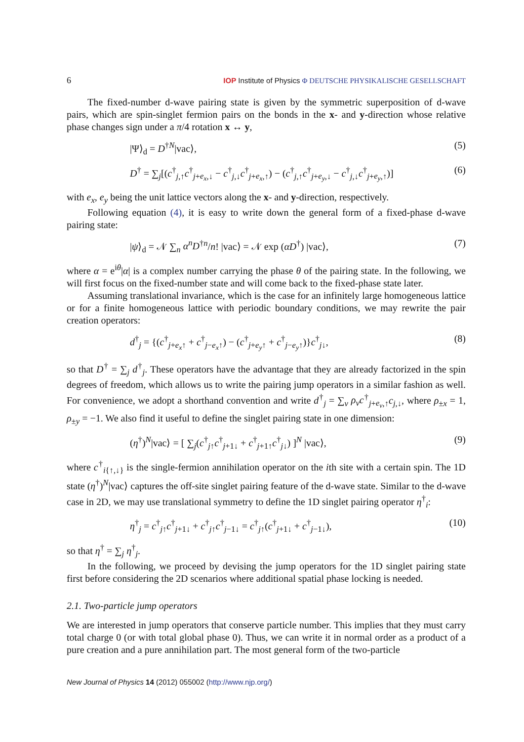6 IOP Institute of Physics Φ DEUTSCHE PHYSIKALISCHE GESELLSCHAFT
The fixed-number d-wave pairing state is given by the symmetric superposition of d-wave pairs, which are spin-singlet fermion pairs on the bonds in the x- and y-direction whose relative phase changes sign under a π/4 rotation x ↔ y,
|Ψ⟩<sub>d</sub> = D<sup>†N</sup>|vac⟩, (5)
D<sup>†</sup> = ∑<sub>j</sub>[(c<sup>†</sup><sub>j,↑</sub>c<sup>†</sup><sub>j+e<sub>x</sub>,↓</sub> − c<sup>†</sup><sub>j,↓</sub>c<sup>†</sup><sub>j+e<sub>x</sub>,↑</sub>) − (c<sup>†</sup><sub>j,↑</sub>c<sup>†</sup><sub>j+e<sub>y</sub>,↓</sub> − c<sup>†</sup><sub>j,↓</sub>c<sup>†</sup><sub>j+e<sub>y</sub>,↑</sub>)] (6)
with e<sub>x</sub>, e<sub>y</sub> being the unit lattice vectors along the x- and y-direction, respectively.
Following equation (4), it is easy to write down the general form of a fixed-phase d-wave pairing state:
|ψ⟩<sub>d</sub> = 𝒩 ∑<sub>n</sub> α<sup>n</sup>D<sup>†n</sup>/n! |vac⟩ = 𝒩 exp (αD<sup>†</sup>) |vac⟩, (7)
where α = e<sup>iθ</sup>|α| is a complex number carrying the phase θ of the pairing state. In the following, we will first focus on the fixed-number state and will come back to the fixed-phase state later.
Assuming translational invariance, which is the case for an infinitely large homogeneous lattice or for a finite homogeneous lattice with periodic boundary conditions, we may rewrite the pair creation operators:
d<sup>†</sup><sub>j</sub> = {(c<sup>†</sup><sub>j+e<sub>x</sub>↑</sub> + c<sup>†</sup><sub>j−e<sub>x</sub>↑</sub>) − (c<sup>†</sup><sub>j+e<sub>y</sub>↑</sub> + c<sup>†</sup><sub>j−e<sub>y</sub>↑</sub>)}c<sup>†</sup><sub>j↓</sub>, (8)
so that D<sup>†</sup> = ∑<sub>j</sub> d<sup>†</sup><sub>j</sub>. These operators have the advantage that they are already factorized in the spin degrees of freedom, which allows us to write the pairing jump operators in a similar fashion as well. For convenience, we adopt a shorthand convention and write d<sup>†</sup><sub>j</sub> = ∑<sub>ν</sub> ρ<sub>ν</sub>c<sup>†</sup><sub>j+e<sub>ν</sub>,↑</sub>c<sub>j,↓</sub>, where ρ<sub>±x</sub> = 1, ρ<sub>±y</sub> = −1. We also find it useful to define the singlet pairing state in one dimension:
(η<sup>†</sup>)<sup>N</sup>|vac⟩ = [ ∑<sub>j</sub>(c<sup>†</sup><sub>j↑</sub>c<sup>†</sup><sub>j+1↓</sub> + c<sup>†</sup><sub>j+1↑</sub>c<sup>†</sup><sub>j↓</sub>) ]<sup>N</sup> |vac⟩, (9)
where c<sup>†</sup><sub>i{↑,↓}</sub> is the single-fermion annihilation operator on the ith site with a certain spin. The 1D state (η<sup>†</sup>)<sup>N</sup>|vac⟩ captures the off-site singlet pairing feature of the d-wave state. Similar to the d-wave case in 2D, we may use translational symmetry to define the 1D singlet pairing operator η<sup>†</sup><sub>i</sub>:
η<sup>†</sup><sub>j</sub> = c<sup>†</sup><sub>j↑</sub>c<sup>†</sup><sub>j+1↓</sub> + c<sup>†</sup><sub>j↑</sub>c<sup>†</sup><sub>j−1↓</sub> = c<sup>†</sup><sub>j↑</sub>(c<sup>†</sup><sub>j+1↓</sub> + c<sup>†</sup><sub>j−1↓</sub>), (10)
so that η<sup>†</sup> = ∑<sub>j</sub> η<sup>†</sup><sub>j</sub>.
In the following, we proceed by devising the jump operators for the 1D singlet pairing state first before considering the 2D scenarios where additional spatial phase locking is needed.
2.1. Two-particle jump operators
We are interested in jump operators that conserve particle number. This implies that they must carry total charge 0 (or with total global phase 0). Thus, we can write it in normal order as a product of a pure creation and a pure annihilation part. The most general form of the two-particle
New Journal of Physics 14 (2012) 055002 (http://www.njp.org/)